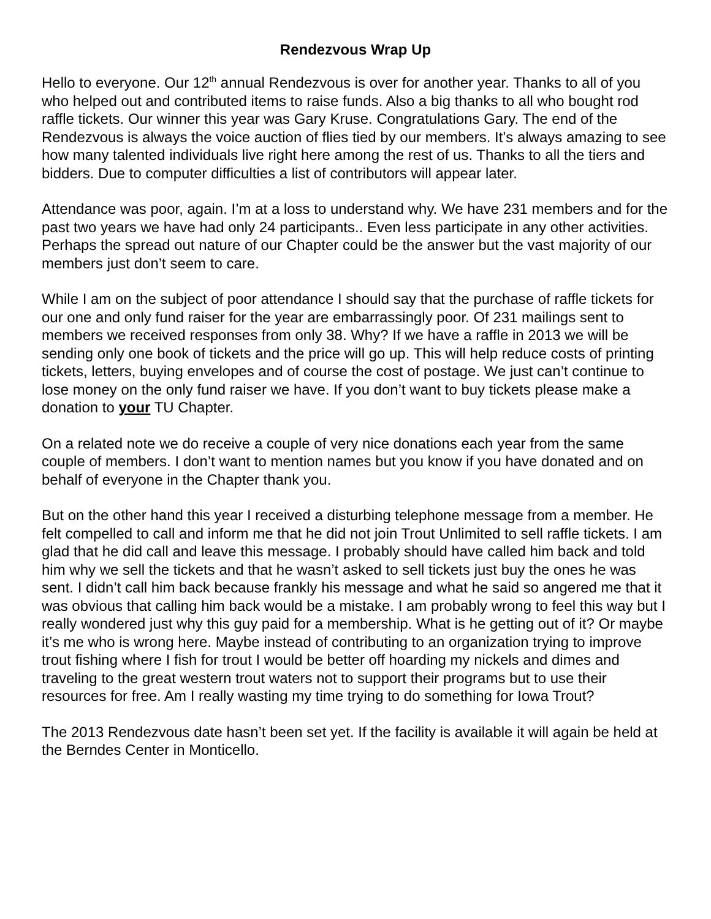Rendezvous Wrap Up
Hello to everyone. Our 12<sup>th</sup> annual Rendezvous is over for another year. Thanks to all of you who helped out and contributed items to raise funds. Also a big thanks to all who bought rod raffle tickets. Our winner this year was Gary Kruse. Congratulations Gary. The end of the Rendezvous is always the voice auction of flies tied by our members. It’s always amazing to see how many talented individuals live right here among the rest of us. Thanks to all the tiers and bidders. Due to computer difficulties a list of contributors will appear later.
Attendance was poor, again. I’m at a loss to understand why. We have 231 members and for the past two years we have had only 24 participants.. Even less participate in any other activities. Perhaps the spread out nature of our Chapter could be the answer but the vast majority of our members just don’t seem to care.
While I am on the subject of poor attendance I should say that the purchase of raffle tickets for our one and only fund raiser for the year are embarrassingly poor. Of 231 mailings sent to members we received responses from only 38. Why? If we have a raffle in 2013 we will be sending only one book of tickets and the price will go up. This will help reduce costs of printing tickets, letters, buying envelopes and of course the cost of postage. We just can’t continue to lose money on the only fund raiser we have. If you don’t want to buy tickets please make a donation to your TU Chapter.
On a related note we do receive a couple of very nice donations each year from the same couple of members. I don’t want to mention names but you know if you have donated and on behalf of everyone in the Chapter thank you.
But on the other hand this year I received a disturbing telephone message from a member. He felt compelled to call and inform me that he did not join Trout Unlimited to sell raffle tickets. I am glad that he did call and leave this message. I probably should have called him back and told him why we sell the tickets and that he wasn’t asked to sell tickets just buy the ones he was sent. I didn’t call him back because frankly his message and what he said so angered me that it was obvious that calling him back would be a mistake. I am probably wrong to feel this way but I really wondered just why this guy paid for a membership. What is he getting out of it? Or maybe it’s me who is wrong here. Maybe instead of contributing to an organization trying to improve trout fishing where I fish for trout I would be better off hoarding my nickels and dimes and traveling to the great western trout waters not to support their programs but to use their resources for free. Am I really wasting my time trying to do something for Iowa Trout?
The 2013 Rendezvous date hasn’t been set yet. If the facility is available it will again be held at the Berndes Center in Monticello.